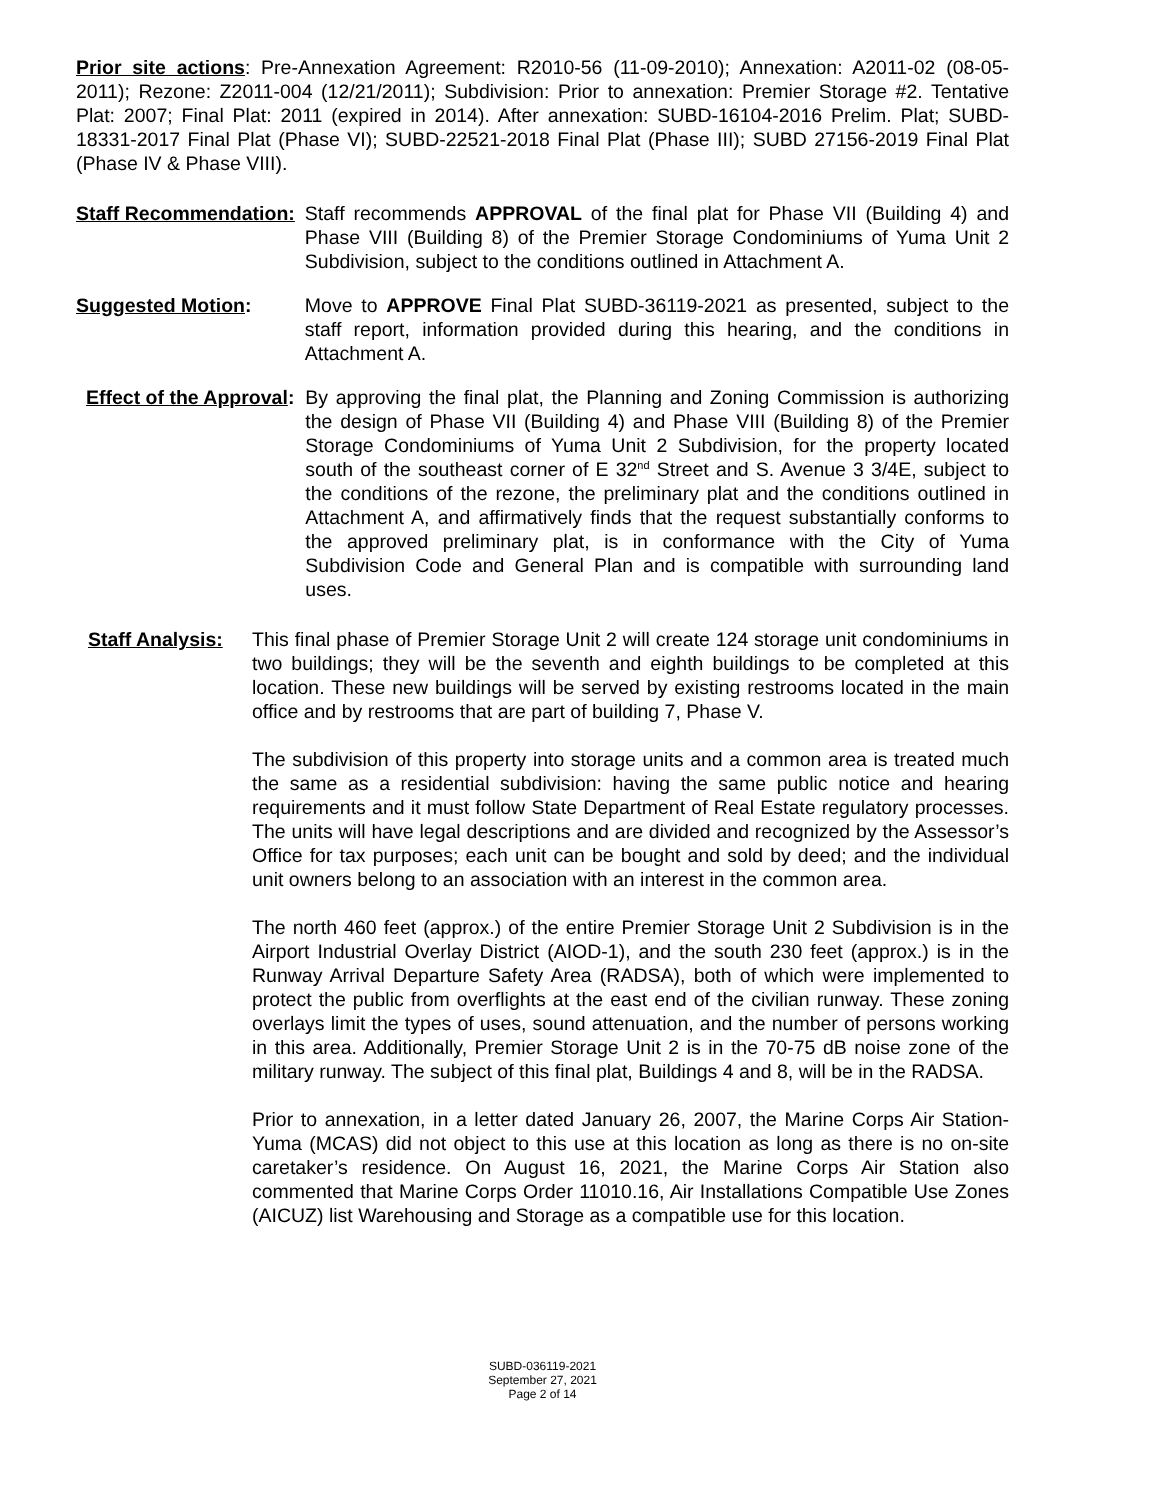Prior site actions: Pre-Annexation Agreement: R2010-56 (11-09-2010); Annexation: A2011-02 (08-05-2011); Rezone: Z2011-004 (12/21/2011); Subdivision: Prior to annexation: Premier Storage #2. Tentative Plat: 2007; Final Plat: 2011 (expired in 2014). After annexation: SUBD-16104-2016 Prelim. Plat; SUBD-18331-2017 Final Plat (Phase VI); SUBD-22521-2018 Final Plat (Phase III); SUBD 27156-2019 Final Plat (Phase IV & Phase VIII).
Staff Recommendation: Staff recommends APPROVAL of the final plat for Phase VII (Building 4) and Phase VIII (Building 8) of the Premier Storage Condominiums of Yuma Unit 2 Subdivision, subject to the conditions outlined in Attachment A.
Suggested Motion: Move to APPROVE Final Plat SUBD-36119-2021 as presented, subject to the staff report, information provided during this hearing, and the conditions in Attachment A.
Effect of the Approval:
By approving the final plat, the Planning and Zoning Commission is authorizing the design of Phase VII (Building 4) and Phase VIII (Building 8) of the Premier Storage Condominiums of Yuma Unit 2 Subdivision, for the property located south of the southeast corner of E 32<sup>nd</sup> Street and S. Avenue 3 3/4E, subject to the conditions of the rezone, the preliminary plat and the conditions outlined in Attachment A, and affirmatively finds that the request substantially conforms to the approved preliminary plat, is in conformance with the City of Yuma Subdivision Code and General Plan and is compatible with surrounding land uses.
Staff Analysis:
This final phase of Premier Storage Unit 2 will create 124 storage unit condominiums in two buildings; they will be the seventh and eighth buildings to be completed at this location. These new buildings will be served by existing restrooms located in the main office and by restrooms that are part of building 7, Phase V.
The subdivision of this property into storage units and a common area is treated much the same as a residential subdivision: having the same public notice and hearing requirements and it must follow State Department of Real Estate regulatory processes. The units will have legal descriptions and are divided and recognized by the Assessor’s Office for tax purposes; each unit can be bought and sold by deed; and the individual unit owners belong to an association with an interest in the common area.
The north 460 feet (approx.) of the entire Premier Storage Unit 2 Subdivision is in the Airport Industrial Overlay District (AIOD-1), and the south 230 feet (approx.) is in the Runway Arrival Departure Safety Area (RADSA), both of which were implemented to protect the public from overflights at the east end of the civilian runway. These zoning overlays limit the types of uses, sound attenuation, and the number of persons working in this area. Additionally, Premier Storage Unit 2 is in the 70-75 dB noise zone of the military runway. The subject of this final plat, Buildings 4 and 8, will be in the RADSA.
Prior to annexation, in a letter dated January 26, 2007, the Marine Corps Air Station-Yuma (MCAS) did not object to this use at this location as long as there is no on-site caretaker’s residence. On August 16, 2021, the Marine Corps Air Station also commented that Marine Corps Order 11010.16, Air Installations Compatible Use Zones (AICUZ) list Warehousing and Storage as a compatible use for this location.
SUBD-036119-2021
September 27, 2021
Page 2 of 14